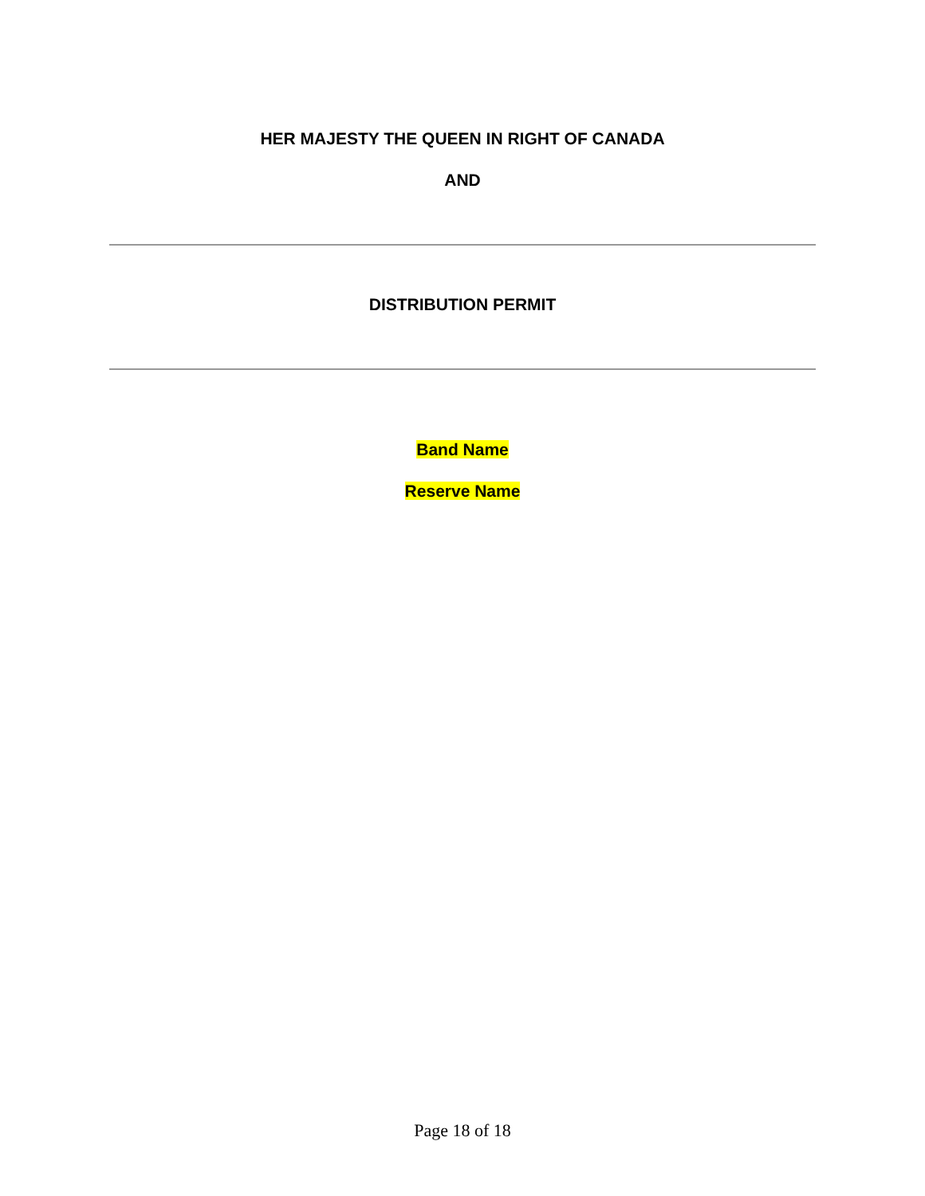HER MAJESTY THE QUEEN IN RIGHT OF CANADA
AND
DISTRIBUTION PERMIT
Band Name
Reserve Name
Page 18 of 18